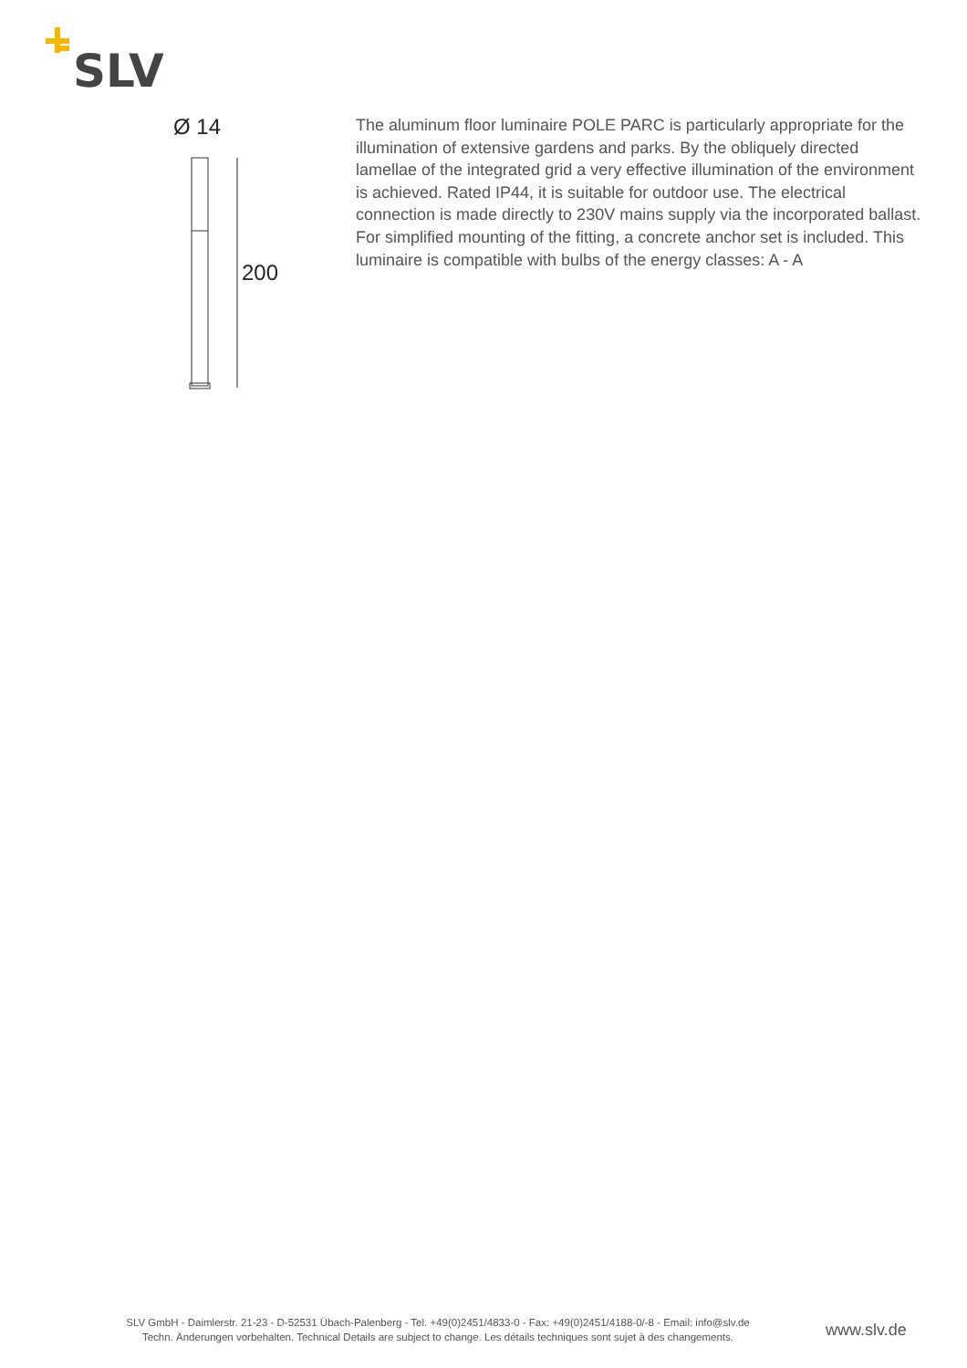SLV
Ø 14
200
The aluminum floor luminaire POLE PARC is particularly appropriate for the illumination of extensive gardens and parks. By the obliquely directed lamellae of the integrated grid a very effective illumination of the environment is achieved. Rated IP44, it is suitable for outdoor use. The electrical connection is made directly to 230V mains supply via the incorporated ballast. For simplified mounting of the fitting, a concrete anchor set is included. This luminaire is compatible with bulbs of the energy classes: A - A
SLV GmbH - Daimlerstr. 21-23 - D-52531 Übach-Palenberg - Tel. +49(0)2451/4833-0 - Fax: +49(0)2451/4188-0/-8 - Email: info@slv.de
Techn. Änderungen vorbehalten. Technical Details are subject to change. Les détails techniques sont sujet à des changements.
www.slv.de